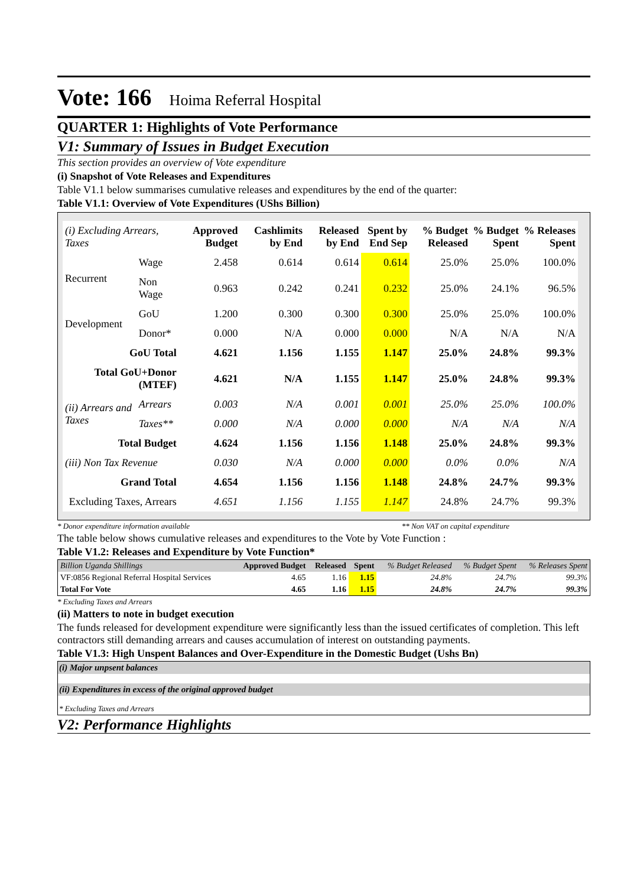Vote: 166 Hoima Referral Hospital
QUARTER 1: Highlights of Vote Performance
V1: Summary of Issues in Budget Execution
This section provides an overview of Vote expenditure
(i) Snapshot of Vote Releases and Expenditures
Table V1.1 below summarises cumulative releases and expenditures by the end of the quarter:
Table V1.1: Overview of Vote Expenditures (UShs Billion)
| (i) Excluding Arrears, Taxes | | Approved Budget | Cashlimits by End | Released by End | Spent by End Sep | % Budget Released | % Budget Spent | % Releases Spent |
| --- | --- | --- | --- | --- | --- | --- | --- | --- |
| Recurrent | Wage | 2.458 | 0.614 | 0.614 | 0.614 | 25.0% | 25.0% | 100.0% |
| | Non Wage | 0.963 | 0.242 | 0.241 | 0.232 | 25.0% | 24.1% | 96.5% |
| Development | GoU | 1.200 | 0.300 | 0.300 | 0.300 | 25.0% | 25.0% | 100.0% |
| | Donor* | 0.000 | N/A | 0.000 | 0.000 | N/A | N/A | N/A |
| GoU Total | | 4.621 | 1.156 | 1.155 | 1.147 | 25.0% | 24.8% | 99.3% |
| Total GoU+Donor (MTEF) | | 4.621 | N/A | 1.155 | 1.147 | 25.0% | 24.8% | 99.3% |
| (ii) Arrears and Taxes | Arrears | 0.003 | N/A | 0.001 | 0.001 | 25.0% | 25.0% | 100.0% |
| | Taxes** | 0.000 | N/A | 0.000 | 0.000 | N/A | N/A | N/A |
| Total Budget | | 4.624 | 1.156 | 1.156 | 1.148 | 25.0% | 24.8% | 99.3% |
| (iii) Non Tax Revenue | | 0.030 | N/A | 0.000 | 0.000 | 0.0% | 0.0% | N/A |
| Grand Total | | 4.654 | 1.156 | 1.156 | 1.148 | 24.8% | 24.7% | 99.3% |
| Excluding Taxes, Arrears | | 4.651 | 1.156 | 1.155 | 1.147 | 24.8% | 24.7% | 99.3% |
* Donor expenditure information available ** Non VAT on capital expenditure
The table below shows cumulative releases and expenditures to the Vote by Vote Function :
Table V1.2: Releases and Expenditure by Vote Function*
| Billion Uganda Shillings | Approved Budget | Released | Spent | % Budget Released | % Budget Spent | % Releases Spent |
| VF:0856 Regional Referral Hospital Services | 4.65 | 1.16 | 1.15 | 24.8% | 24.7% | 99.3% |
| Total For Vote | 4.65 | 1.16 | 1.15 | 24.8% | 24.7% | 99.3% |
* Excluding Taxes and Arrears
(ii) Matters to note in budget execution
The funds released for development expenditure were significantly less than the issued certificates of completion. This left contractors still demanding arrears and causes accumulation of interest on outstanding payments.
Table V1.3: High Unspent Balances and Over-Expenditure in the Domestic Budget (Ushs Bn)
(i) Major unpsent balances
(ii) Expenditures in excess of the original approved budget
* Excluding Taxes and Arrears
V2: Performance Highlights